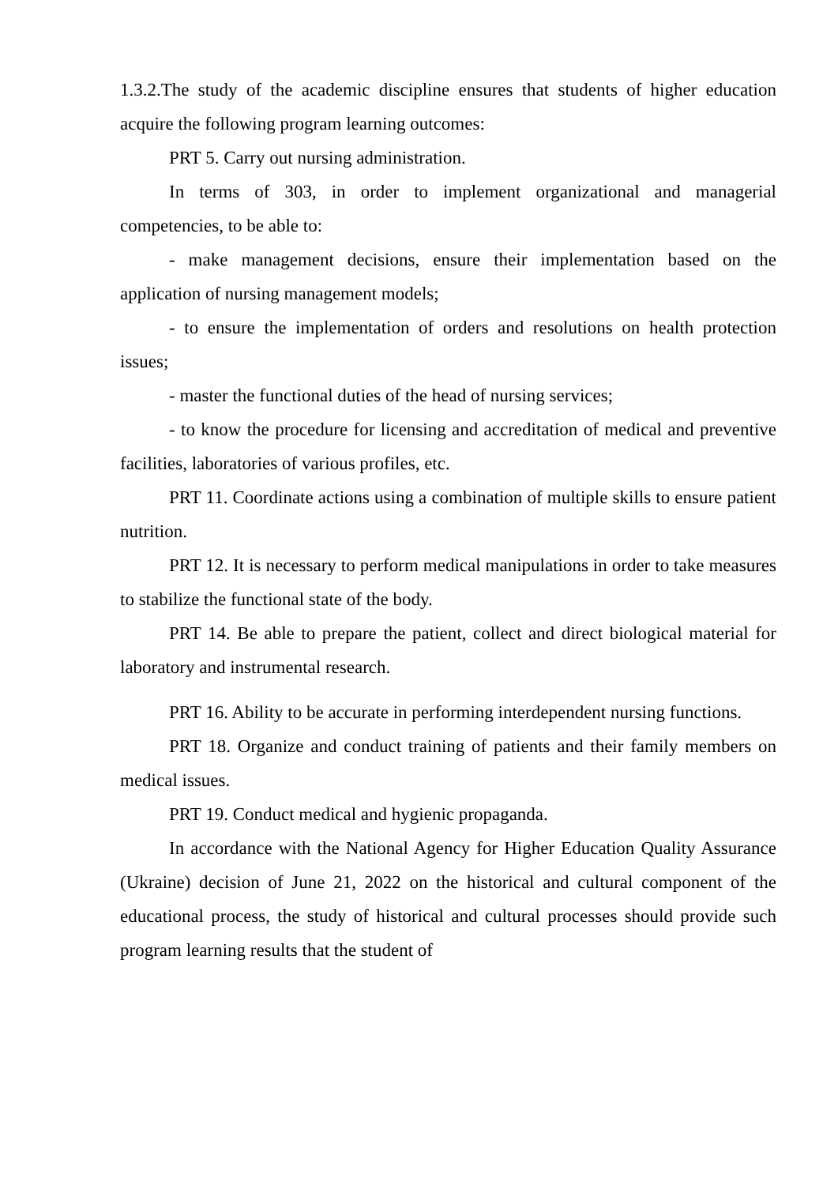1.3.2.The study of the academic discipline ensures that students of higher education acquire the following program learning outcomes:
PRT 5. Carry out nursing administration.
In terms of 303, in order to implement organizational and managerial competencies, to be able to:
- make management decisions, ensure their implementation based on the application of nursing management models;
- to ensure the implementation of orders and resolutions on health protection issues;
- master the functional duties of the head of nursing services;
- to know the procedure for licensing and accreditation of medical and preventive facilities, laboratories of various profiles, etc.
PRT 11. Coordinate actions using a combination of multiple skills to ensure patient nutrition.
PRT 12. It is necessary to perform medical manipulations in order to take measures to stabilize the functional state of the body.
PRT 14. Be able to prepare the patient, collect and direct biological material for laboratory and instrumental research.
PRT 16. Ability to be accurate in performing interdependent nursing functions.
PRT 18. Organize and conduct training of patients and their family members on medical issues.
PRT 19. Conduct medical and hygienic propaganda.
In accordance with the National Agency for Higher Education Quality Assurance (Ukraine) decision of June 21, 2022 on the historical and cultural component of the educational process, the study of historical and cultural processes should provide such program learning results that the student of